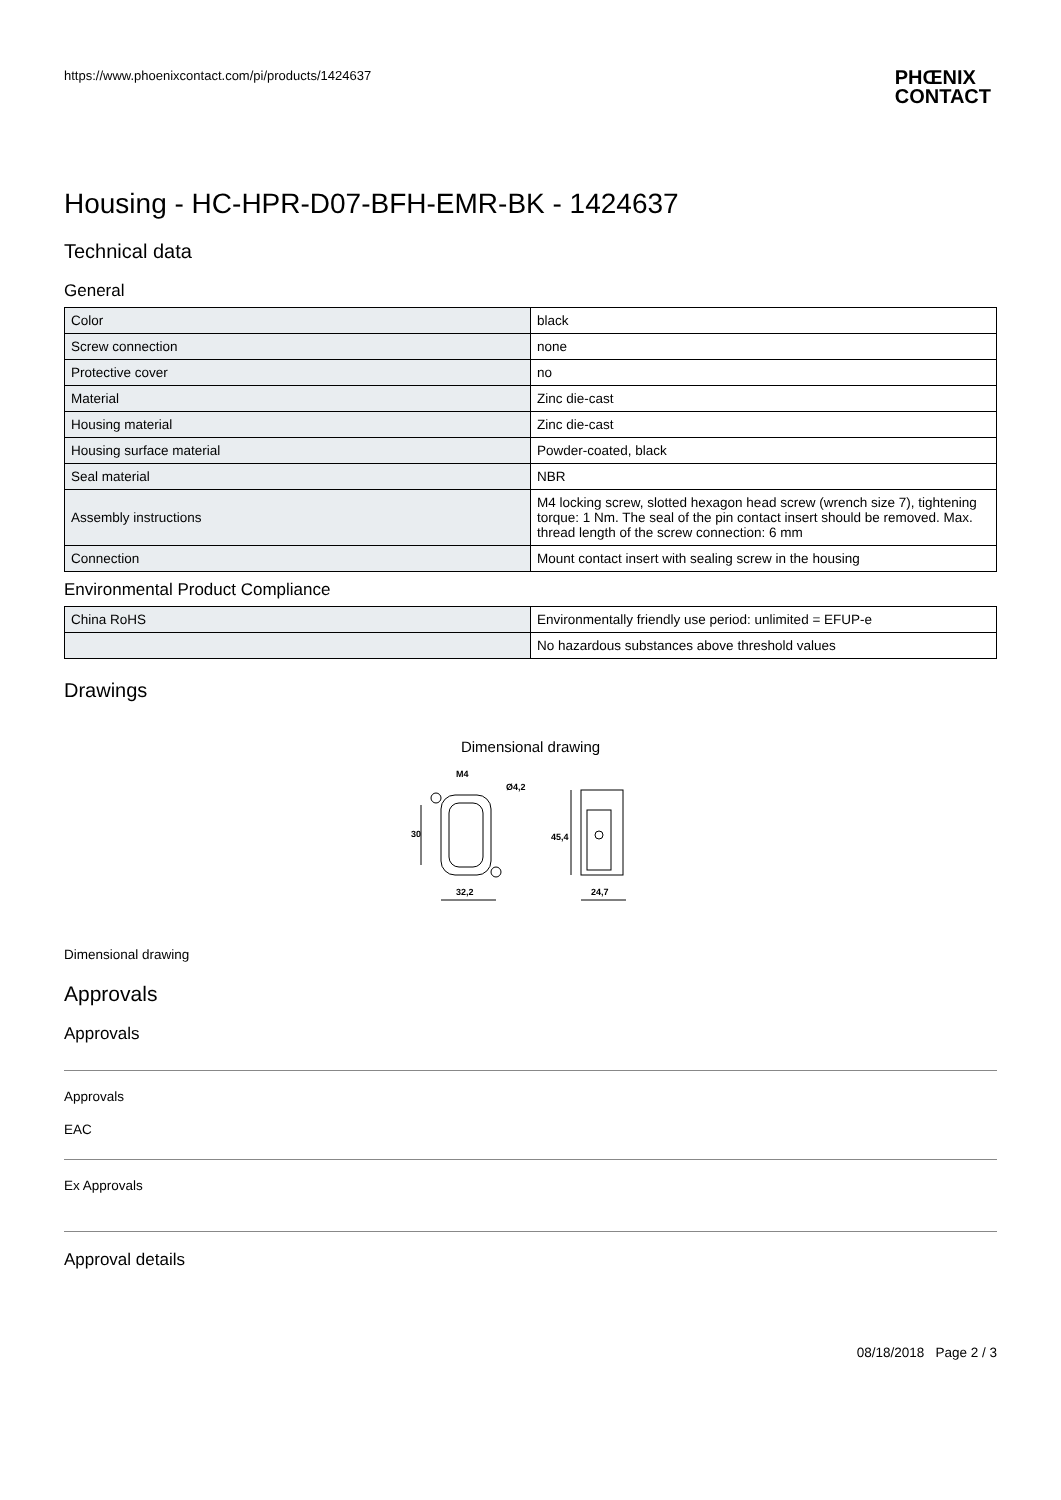https://www.phoenixcontact.com/pi/products/1424637
PHŒNIX
CONTACT
Housing - HC-HPR-D07-BFH-EMR-BK - 1424637
Technical data
General
| Color | black |
| Screw connection | none |
| Protective cover | no |
| Material | Zinc die-cast |
| Housing material | Zinc die-cast |
| Housing surface material | Powder-coated, black |
| Seal material | NBR |
| Assembly instructions | M4 locking screw, slotted hexagon head screw (wrench size 7), tightening torque: 1 Nm. The seal of the pin contact insert should be removed. Max. thread length of the screw connection: 6 mm |
| Connection | Mount contact insert with sealing screw in the housing |
Environmental Product Compliance
| China RoHS | Environmentally friendly use period: unlimited = EFUP-e |
| | No hazardous substances above threshold values |
Drawings
Dimensional drawing
30
32,2
M4
Ø4,2
45,4
24,7
Dimensional drawing
Approvals
Approvals
Approvals
EAC
Ex Approvals
Approval details
08/18/2018 Page 2 / 3